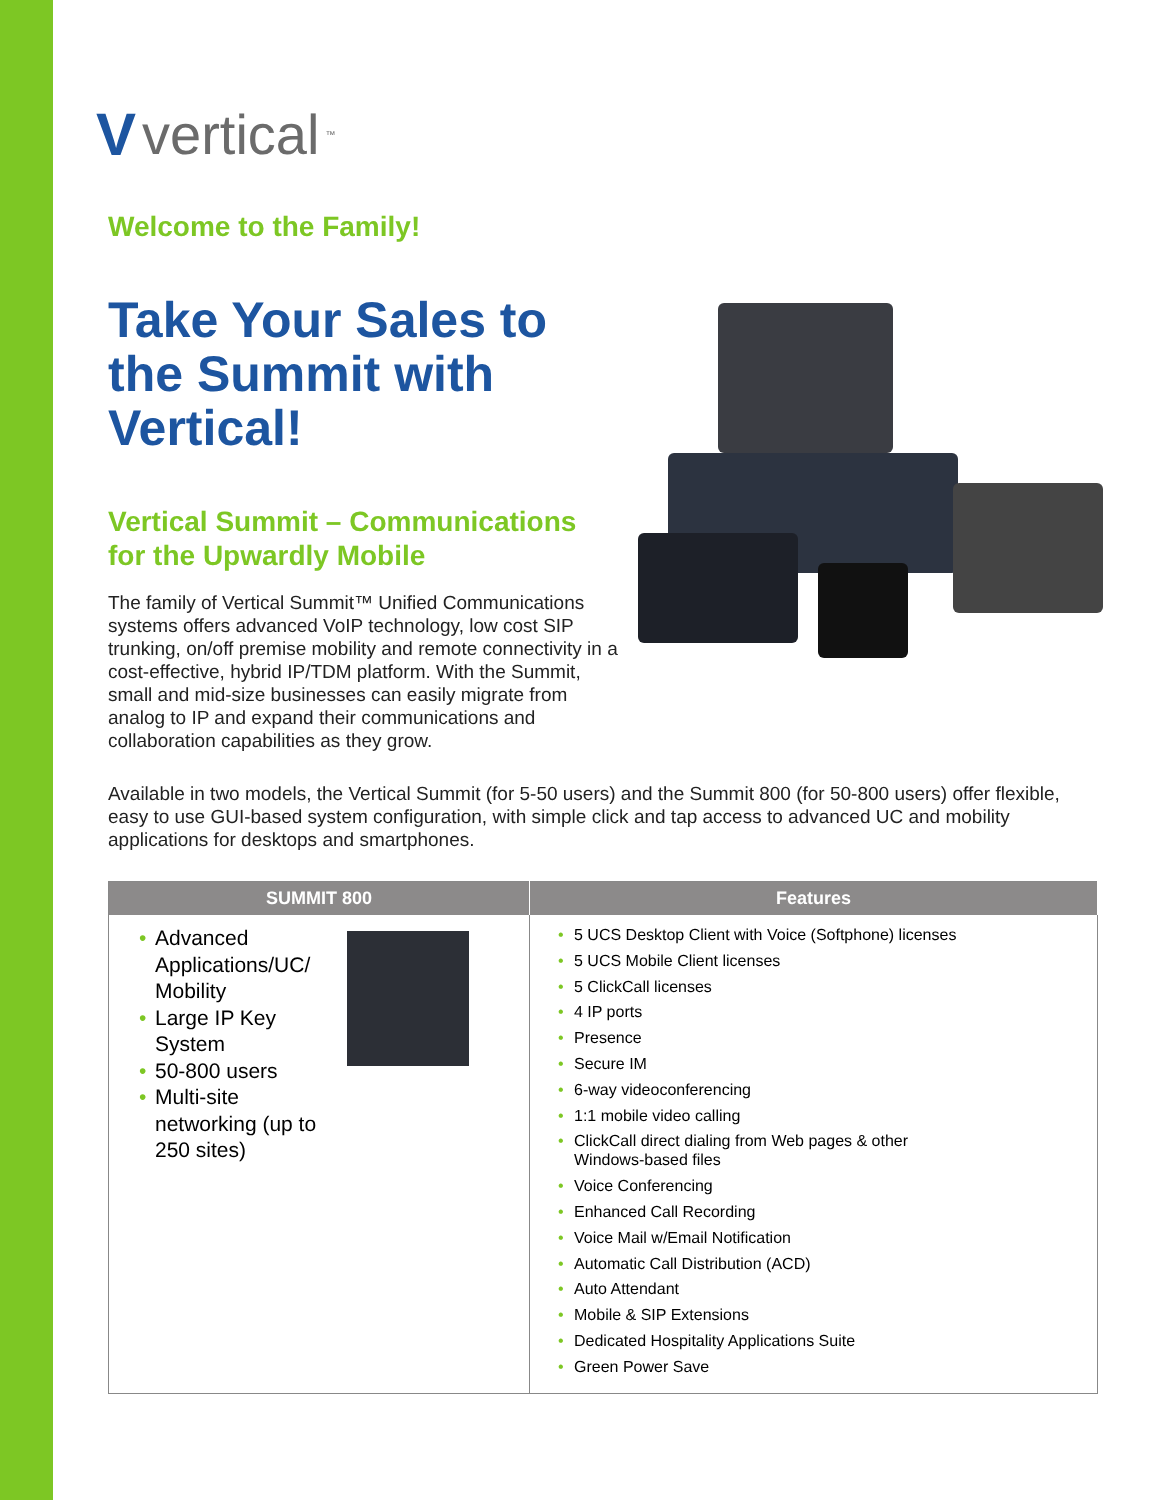Vvertical<sup>™</sup>
Welcome to the Family!
Take Your Sales to the Summit with Vertical!
Vertical Summit – Communications for the Upwardly Mobile
The family of Vertical Summit™ Unified Communications systems offers advanced VoIP technology, low cost SIP trunking, on/off premise mobility and remote connectivity in a cost-effective, hybrid IP/TDM platform. With the Summit, small and mid-size businesses can easily migrate from analog to IP and expand their communications and collaboration capabilities as they grow.
Available in two models, the Vertical Summit (for 5-50 users) and the Summit 800 (for 50-800 users) offer flexible, easy to use GUI-based system configuration, with simple click and tap access to advanced UC and mobility applications for desktops and smartphones.
| SUMMIT 800 | Features |
| --- | --- |
| • Advanced Applications/UC/ Mobility • Large IP Key System • 50-800 users • Multi-site networking (up to 250 sites) | • 5 UCS Desktop Client with Voice (Softphone) licenses • 5 UCS Mobile Client licenses • 5 ClickCall licenses • 4 IP ports • Presence • Secure IM • 6-way videoconferencing • 1:1 mobile video calling • ClickCall direct dialing from Web pages & other Windows-based files • Voice Conferencing • Enhanced Call Recording • Voice Mail w/Email Notification • Automatic Call Distribution (ACD) • Auto Attendant • Mobile & SIP Extensions • Dedicated Hospitality Applications Suite • Green Power Save |